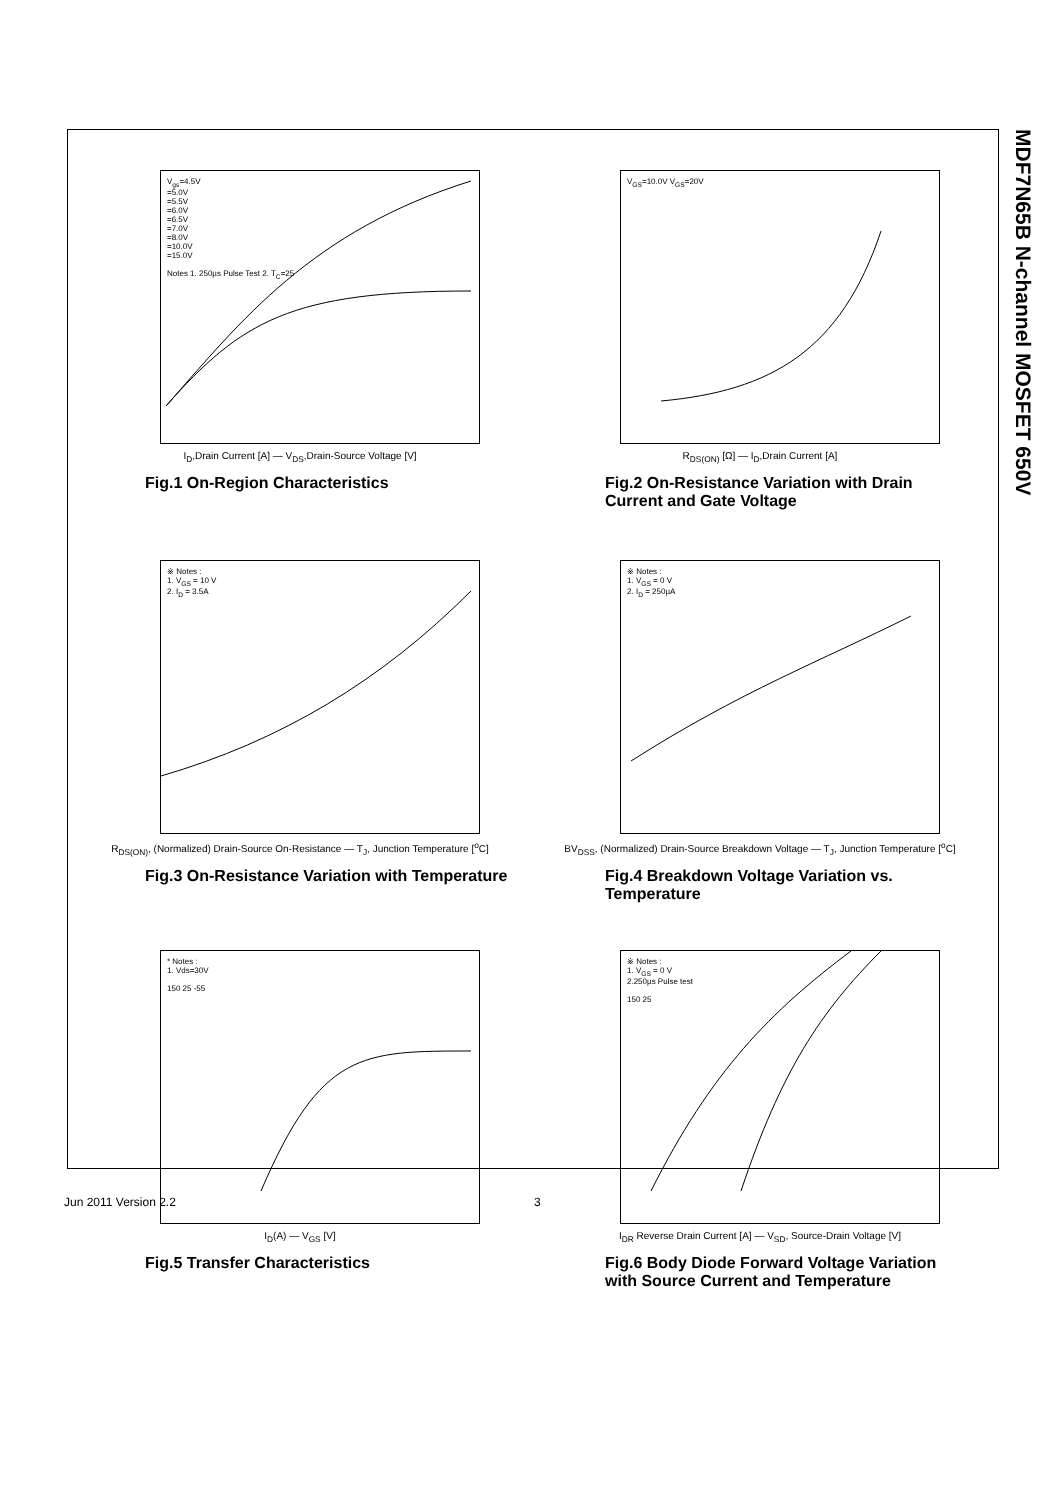MDF7N65B N-channel MOSFET 650V
V<sub>gs</sub>=4.5V
=5.0V
=5.5V
=6.0V
=6.5V
=7.0V
=8.0V
=10.0V
=15.0V
Notes 1. 250µs Pulse Test 2. T<sub>C</sub>=25
I<sub>D</sub>,Drain Current [A] — V<sub>DS</sub>,Drain-Source Voltage [V]
Fig.1 On-Region Characteristics
V<sub>GS</sub>=10.0V V<sub>GS</sub>=20V
R<sub>DS(ON)</sub> [Ω] — I<sub>D</sub>,Drain Current [A]
Fig.2 On-Resistance Variation with Drain Current and Gate Voltage
※ Notes :
1. V<sub>GS</sub> = 10 V
2. I<sub>D</sub> = 3.5A
R<sub>DS(ON)</sub>, (Normalized) Drain-Source On-Resistance — T<sub>J</sub>, Junction Temperature [<sup>o</sup>C]
Fig.3 On-Resistance Variation with Temperature
※ Notes :
1. V<sub>GS</sub> = 0 V
2. I<sub>D</sub> = 250µA
BV<sub>DSS</sub>, (Normalized) Drain-Source Breakdown Voltage — T<sub>J</sub>, Junction Temperature [<sup>o</sup>C]
Fig.4 Breakdown Voltage Variation vs. Temperature
* Notes :
1. Vds=30V
150 25 -55
I<sub>D</sub>(A) — V<sub>GS</sub> [V]
Fig.5 Transfer Characteristics
※ Notes :
1. V<sub>GS</sub> = 0 V
2.250µs Pulse test
150 25
I<sub>DR</sub> Reverse Drain Current [A] — V<sub>SD</sub>, Source-Drain Voltage [V]
Fig.6 Body Diode Forward Voltage Variation with Source Current and Temperature
Jun 2011 Version 2.2 3